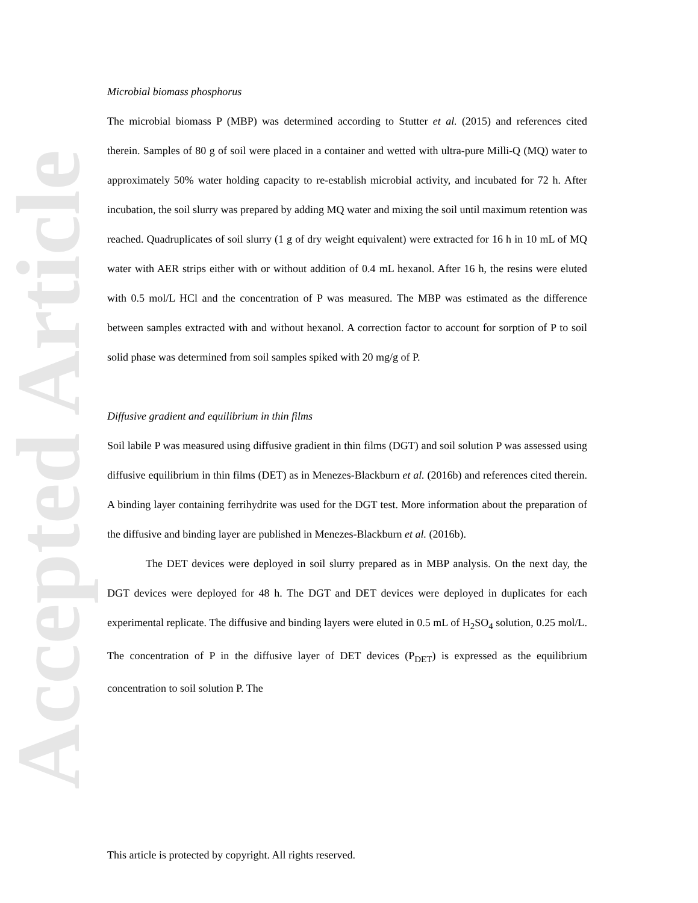Accepted Article
Microbial biomass phosphorus
The microbial biomass P (MBP) was determined according to Stutter et al. (2015) and references cited therein. Samples of 80 g of soil were placed in a container and wetted with ultra-pure Milli-Q (MQ) water to approximately 50% water holding capacity to re-establish microbial activity, and incubated for 72 h. After incubation, the soil slurry was prepared by adding MQ water and mixing the soil until maximum retention was reached. Quadruplicates of soil slurry (1 g of dry weight equivalent) were extracted for 16 h in 10 mL of MQ water with AER strips either with or without addition of 0.4 mL hexanol. After 16 h, the resins were eluted with 0.5 mol/L HCl and the concentration of P was measured. The MBP was estimated as the difference between samples extracted with and without hexanol. A correction factor to account for sorption of P to soil solid phase was determined from soil samples spiked with 20 mg/g of P.
Diffusive gradient and equilibrium in thin films
Soil labile P was measured using diffusive gradient in thin films (DGT) and soil solution P was assessed using diffusive equilibrium in thin films (DET) as in Menezes-Blackburn et al. (2016b) and references cited therein. A binding layer containing ferrihydrite was used for the DGT test. More information about the preparation of the diffusive and binding layer are published in Menezes-Blackburn et al. (2016b).
The DET devices were deployed in soil slurry prepared as in MBP analysis. On the next day, the DGT devices were deployed for 48 h. The DGT and DET devices were deployed in duplicates for each experimental replicate. The diffusive and binding layers were eluted in 0.5 mL of H<sub>2</sub>SO<sub>4</sub> solution, 0.25 mol/L. The concentration of P in the diffusive layer of DET devices (P<sub>DET</sub>) is expressed as the equilibrium concentration to soil solution P. The
This article is protected by copyright. All rights reserved.